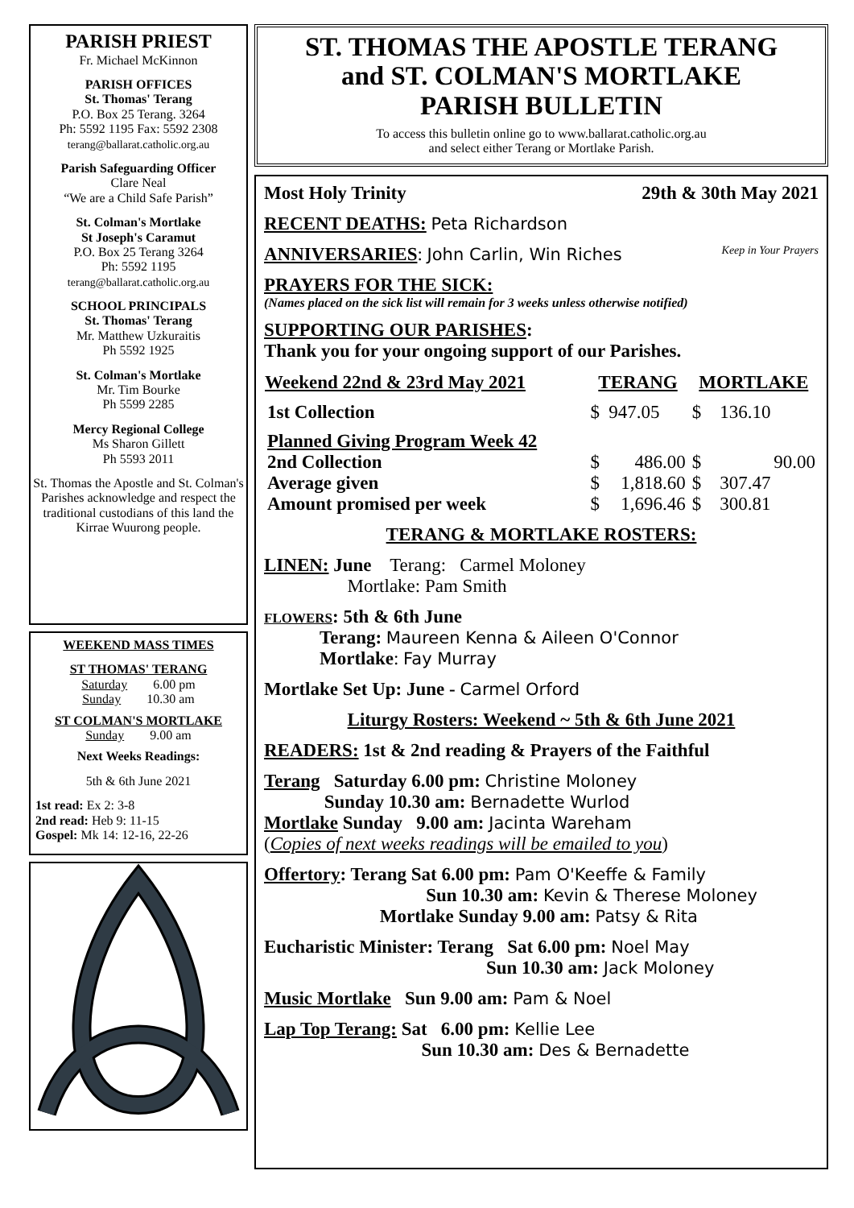PARISH PRIEST
Fr. Michael McKinnon
PARISH OFFICES
St. Thomas' Terang
P.O. Box 25 Terang. 3264
Ph: 5592 1195 Fax: 5592 2308
terang@ballarat.catholic.org.au
Parish Safeguarding Officer
Clare Neal
“We are a Child Safe Parish”
St. Colman's Mortlake
St Joseph's Caramut
P.O. Box 25 Terang 3264
Ph: 5592 1195
terang@ballarat.catholic.org.au
SCHOOL PRINCIPALS
St. Thomas' Terang
Mr. Matthew Uzkuraitis
Ph 5592 1925
St. Colman's Mortlake
Mr. Tim Bourke
Ph 5599 2285
Mercy Regional College
Ms Sharon Gillett
Ph 5593 2011
St. Thomas the Apostle and St. Colman's Parishes acknowledge and respect the traditional custodians of this land the Kirrae Wuurong people.
WEEKEND MASS TIMES
ST THOMAS' TERANG
Saturday 6.00 pm
Sunday 10.30 am
ST COLMAN'S MORTLAKE
Sunday 9.00 am
Next Weeks Readings:
5th & 6th June 2021
1st read: Ex 2: 3-8
2nd read: Heb 9: 11-15
Gospel: Mk 14: 12-16, 22-26
ST. THOMAS THE APOSTLE TERANG
and ST. COLMAN'S MORTLAKE
PARISH BULLETIN
To access this bulletin online go to www.ballarat.catholic.org.au
and select either Terang or Mortlake Parish.
Most Holy Trinity 29th & 30th May 2021
RECENT DEATHS: Peta Richardson
ANNIVERSARIES: John Carlin, Win Riches Keep in Your Prayers
PRAYERS FOR THE SICK:
(Names placed on the sick list will remain for 3 weeks unless otherwise notified)
SUPPORTING OUR PARISHES:
Thank you for your ongoing support of our Parishes.
| Weekend 22nd & 23rd May 2021 | TERANG | | MORTLAKE | |
| --- | --- | --- | --- | --- |
| 1st Collection | $ | 947.05 | $ | 136.10 |
| Planned Giving Program Week 42 | | | | |
| 2nd Collection | $ | 486.00 | $ | 90.00 |
| Average given | $ | 1,818.60 | $ | 307.47 |
| Amount promised per week | $ | 1,696.46 | $ | 300.81 |
TERANG & MORTLAKE ROSTERS:
LINEN: June Terang: Carmel Moloney
Mortlake: Pam Smith
FLOWERS: 5th & 6th June
Terang: Maureen Kenna & Aileen O'Connor
Mortlake: Fay Murray
Mortlake Set Up: June - Carmel Orford
Liturgy Rosters: Weekend ~ 5th & 6th June 2021
READERS: 1st & 2nd reading & Prayers of the Faithful
Terang Saturday 6.00 pm: Christine Moloney
Sunday 10.30 am: Bernadette Wurlod
Mortlake Sunday 9.00 am: Jacinta Wareham
(Copies of next weeks readings will be emailed to you)
Offertory: Terang Sat 6.00 pm: Pam O'Keeffe & Family
Sun 10.30 am: Kevin & Therese Moloney
Mortlake Sunday 9.00 am: Patsy & Rita
Eucharistic Minister: Terang Sat 6.00 pm: Noel May
Sun 10.30 am: Jack Moloney
Music Mortlake Sun 9.00 am: Pam & Noel
Lap Top Terang: Sat 6.00 pm: Kellie Lee
Sun 10.30 am: Des & Bernadette